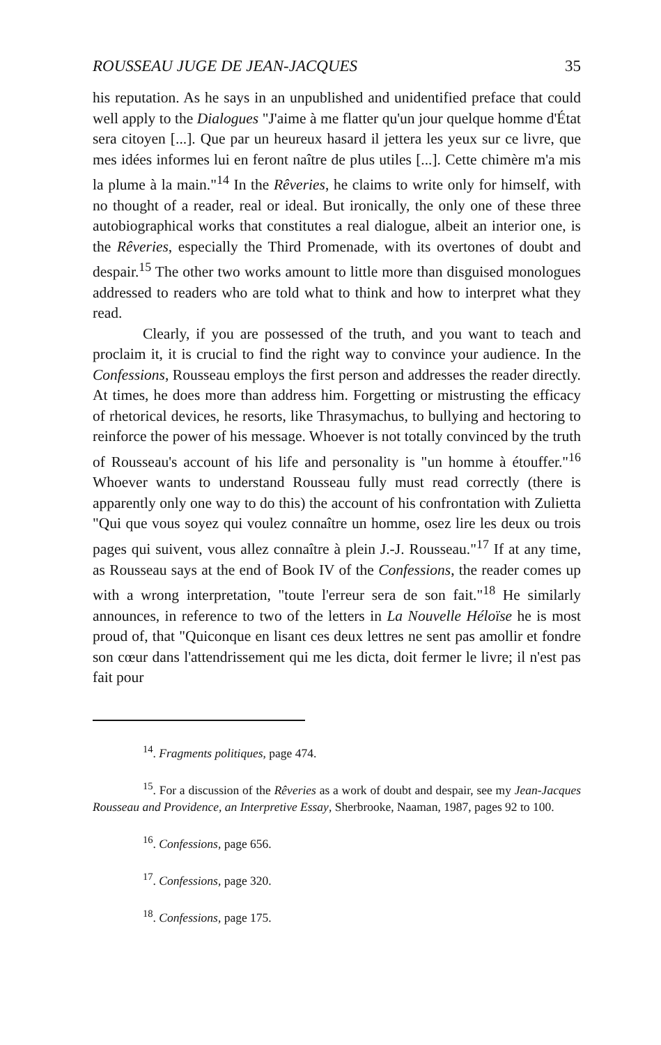ROUSSEAU JUGE DE JEAN-JACQUES 35
his reputation. As he says in an unpublished and unidentified preface that could well apply to the Dialogues "J'aime à me flatter qu'un jour quelque homme d'État sera citoyen [...]. Que par un heureux hasard il jettera les yeux sur ce livre, que mes idées informes lui en feront naître de plus utiles [...]. Cette chimère m'a mis la plume à la main."<sup>14</sup> In the Rêveries, he claims to write only for himself, with no thought of a reader, real or ideal. But ironically, the only one of these three autobiographical works that constitutes a real dialogue, albeit an interior one, is the Rêveries, especially the Third Promenade, with its overtones of doubt and despair.<sup>15</sup> The other two works amount to little more than disguised monologues addressed to readers who are told what to think and how to interpret what they read.
Clearly, if you are possessed of the truth, and you want to teach and proclaim it, it is crucial to find the right way to convince your audience. In the Confessions, Rousseau employs the first person and addresses the reader directly. At times, he does more than address him. Forgetting or mistrusting the efficacy of rhetorical devices, he resorts, like Thrasymachus, to bullying and hectoring to reinforce the power of his message. Whoever is not totally convinced by the truth of Rousseau's account of his life and personality is "un homme à étouffer."<sup>16</sup> Whoever wants to understand Rousseau fully must read correctly (there is apparently only one way to do this) the account of his confrontation with Zulietta "Qui que vous soyez qui voulez connaître un homme, osez lire les deux ou trois pages qui suivent, vous allez connaître à plein J.-J. Rousseau."<sup>17</sup> If at any time, as Rousseau says at the end of Book IV of the Confessions, the reader comes up with a wrong interpretation, "toute l'erreur sera de son fait."<sup>18</sup> He similarly announces, in reference to two of the letters in La Nouvelle Héloïse he is most proud of, that "Quiconque en lisant ces deux lettres ne sent pas amollir et fondre son cœur dans l'attendrissement qui me les dicta, doit fermer le livre; il n'est pas fait pour
<sup>14</sup>. Fragments politiques, page 474.
<sup>15</sup>. For a discussion of the Rêveries as a work of doubt and despair, see my Jean-Jacques Rousseau and Providence, an Interpretive Essay, Sherbrooke, Naaman, 1987, pages 92 to 100.
<sup>16</sup>. Confessions, page 656.
<sup>17</sup>. Confessions, page 320.
<sup>18</sup>. Confessions, page 175.